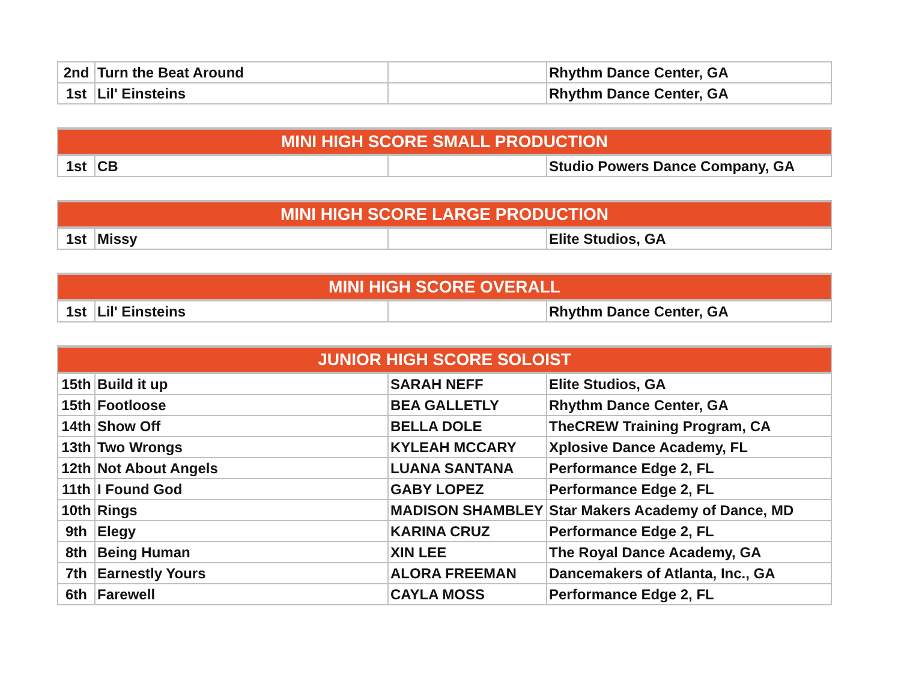| 2nd | Turn the Beat Around | | Rhythm Dance Center, GA |
| 1st | Lil' Einsteins | | Rhythm Dance Center, GA |
| MINI HIGH SCORE SMALL PRODUCTION | | | |
| --- | --- | --- | --- |
| 1st | CB | | Studio Powers Dance Company, GA |
| MINI HIGH SCORE LARGE PRODUCTION | | | |
| --- | --- | --- | --- |
| 1st | Missy | | Elite Studios, GA |
| MINI HIGH SCORE OVERALL | | | |
| --- | --- | --- | --- |
| 1st | Lil' Einsteins | | Rhythm Dance Center, GA |
| JUNIOR HIGH SCORE SOLOIST | | | |
| --- | --- | --- | --- |
| 15th | Build it up | SARAH NEFF | Elite Studios, GA |
| 15th | Footloose | BEA GALLETLY | Rhythm Dance Center, GA |
| 14th | Show Off | BELLA DOLE | TheCREW Training Program, CA |
| 13th | Two Wrongs | KYLEAH MCCARY | Xplosive Dance Academy, FL |
| 12th | Not About Angels | LUANA SANTANA | Performance Edge 2, FL |
| 11th | I Found God | GABY LOPEZ | Performance Edge 2, FL |
| 10th | Rings | MADISON SHAMBLEY | Star Makers Academy of Dance, MD |
| 9th | Elegy | KARINA CRUZ | Performance Edge 2, FL |
| 8th | Being Human | XIN LEE | The Royal Dance Academy, GA |
| 7th | Earnestly Yours | ALORA FREEMAN | Dancemakers of Atlanta, Inc., GA |
| 6th | Farewell | CAYLA MOSS | Performance Edge 2, FL |